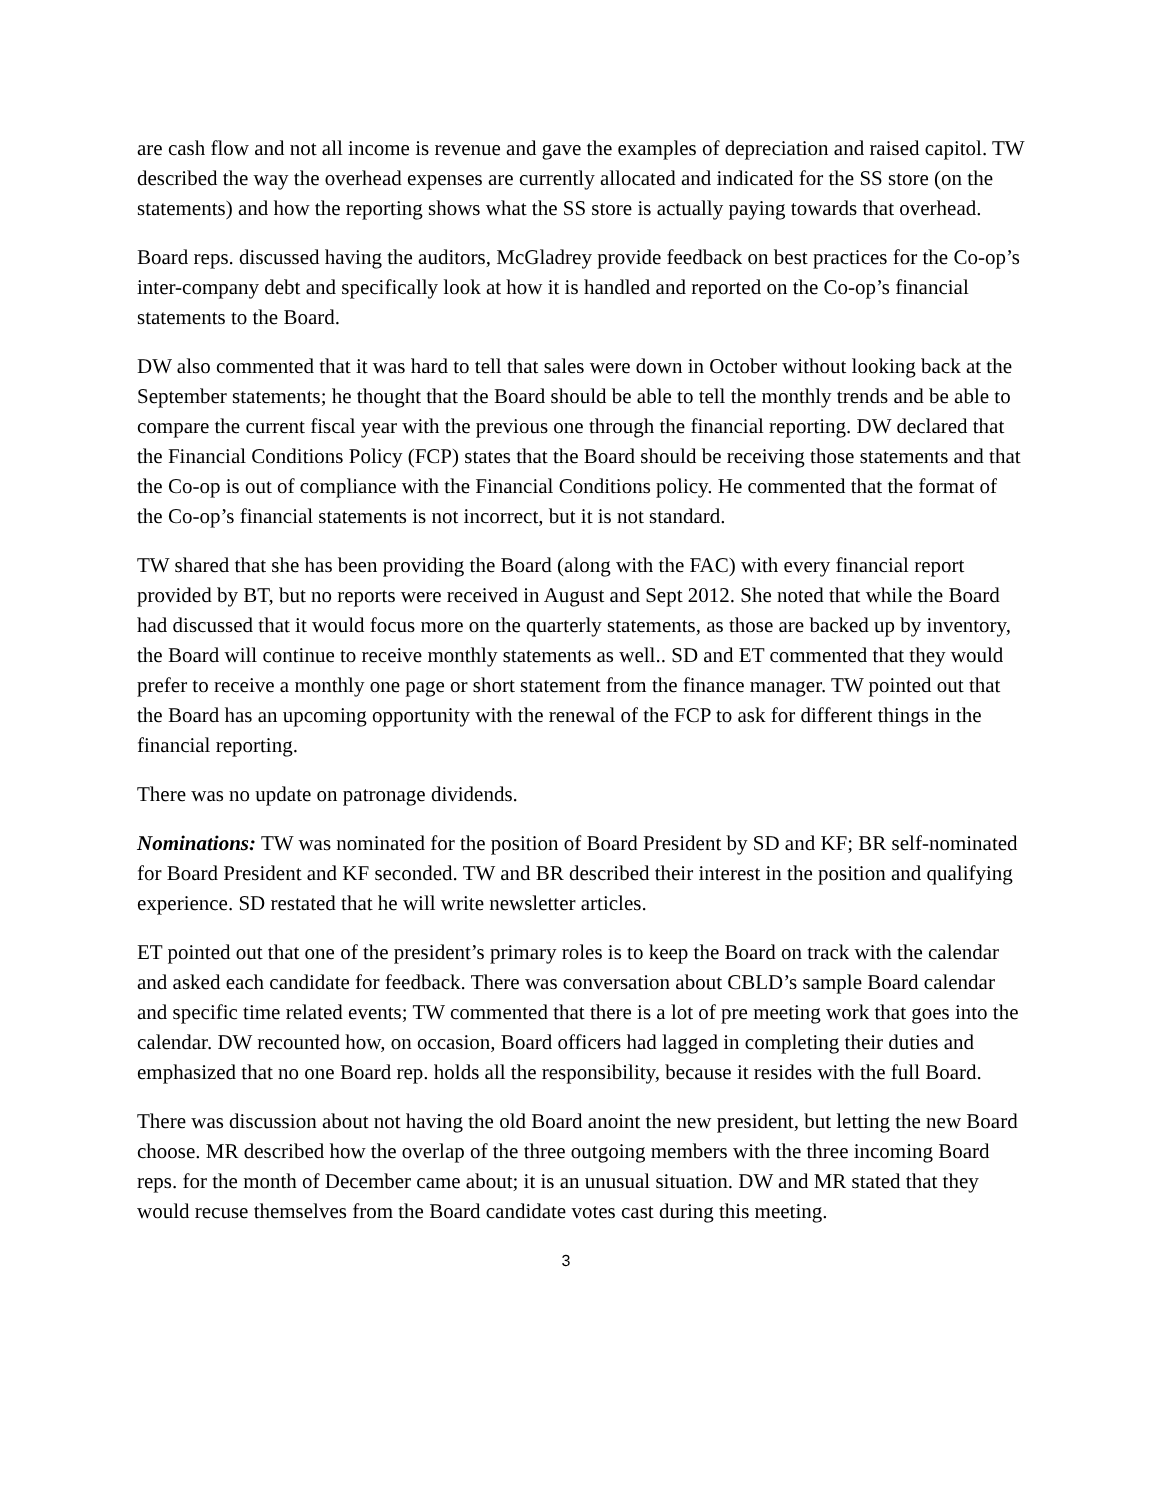are cash flow and not all income is revenue and gave the examples of depreciation and raised capitol. TW described the way the overhead expenses are currently allocated and indicated for the SS store (on the statements) and how the reporting shows what the SS store is actually paying towards that overhead.
Board reps. discussed having the auditors, McGladrey provide feedback on best practices for the Co-op’s inter-company debt and specifically look at how it is handled and reported on the Co-op’s financial statements to the Board.
DW also commented that it was hard to tell that sales were down in October without looking back at the September statements; he thought that the Board should be able to tell the monthly trends and be able to compare the current fiscal year with the previous one through the financial reporting. DW declared that the Financial Conditions Policy (FCP) states that the Board should be receiving those statements and that the Co-op is out of compliance with the Financial Conditions policy. He commented that the format of the Co-op’s financial statements is not incorrect, but it is not standard.
TW shared that she has been providing the Board (along with the FAC) with every financial report provided by BT, but no reports were received in August and Sept 2012. She noted that while the Board had discussed that it would focus more on the quarterly statements, as those are backed up by inventory, the Board will continue to receive monthly statements as well.. SD and ET commented that they would prefer to receive a monthly one page or short statement from the finance manager. TW pointed out that the Board has an upcoming opportunity with the renewal of the FCP to ask for different things in the financial reporting.
There was no update on patronage dividends.
Nominations: TW was nominated for the position of Board President by SD and KF; BR self-nominated for Board President and KF seconded. TW and BR described their interest in the position and qualifying experience. SD restated that he will write newsletter articles.
ET pointed out that one of the president’s primary roles is to keep the Board on track with the calendar and asked each candidate for feedback. There was conversation about CBLD’s sample Board calendar and specific time related events; TW commented that there is a lot of pre meeting work that goes into the calendar. DW recounted how, on occasion, Board officers had lagged in completing their duties and emphasized that no one Board rep. holds all the responsibility, because it resides with the full Board.
There was discussion about not having the old Board anoint the new president, but letting the new Board choose. MR described how the overlap of the three outgoing members with the three incoming Board reps. for the month of December came about; it is an unusual situation. DW and MR stated that they would recuse themselves from the Board candidate votes cast during this meeting.
3